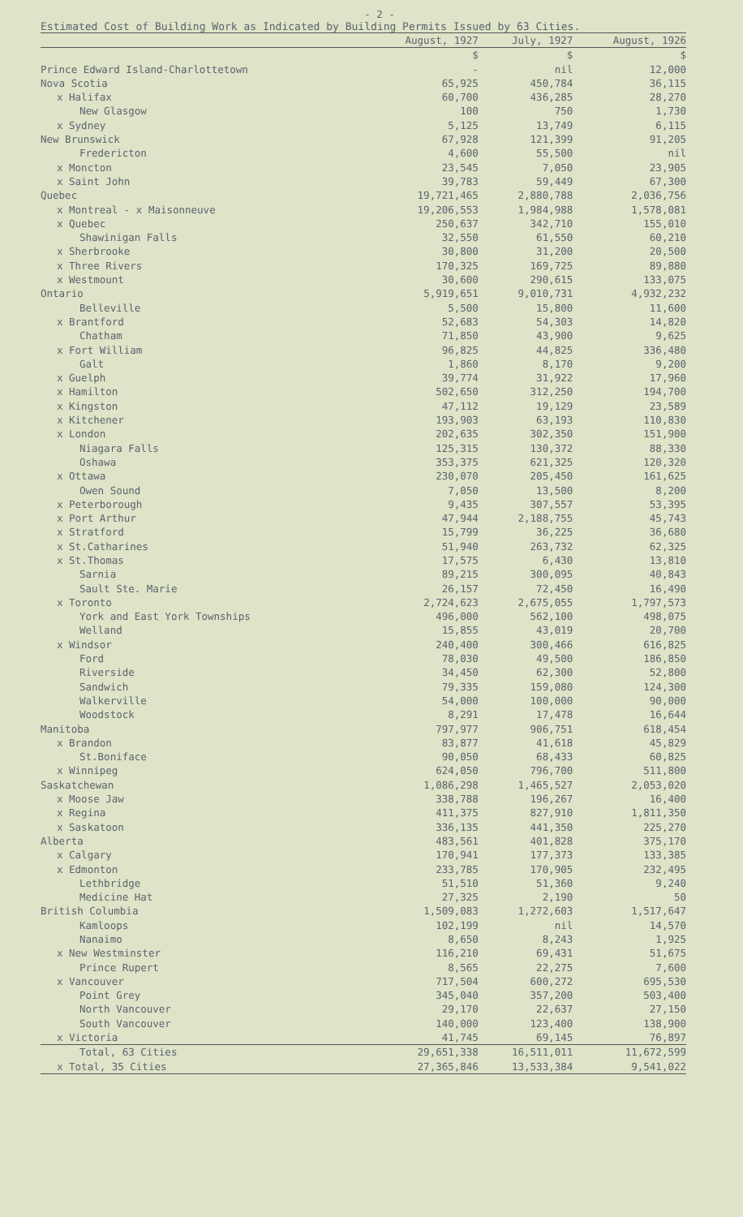- 2 -
Estimated Cost of Building Work as Indicated by Building Permits Issued by 63 Cities.
| | August, 1927 | July, 1927 | August, 1926 |
| --- | --- | --- | --- |
| | $ | $ | $ |
| Prince Edward Island-Charlottetown | - | nil | 12,000 |
| Nova Scotia | 65,925 | 450,784 | 36,115 |
| x Halifax | 60,700 | 436,285 | 28,270 |
| New Glasgow | 100 | 750 | 1,730 |
| x Sydney | 5,125 | 13,749 | 6,115 |
| New Brunswick | 67,928 | 121,399 | 91,205 |
| Fredericton | 4,600 | 55,500 | nil |
| x Moncton | 23,545 | 7,050 | 23,905 |
| x Saint John | 39,783 | 59,449 | 67,300 |
| Quebec | 19,721,465 | 2,880,788 | 2,036,756 |
| x Montreal - x Maisonneuve | 19,206,553 | 1,984,988 | 1,578,081 |
| x Quebec | 250,637 | 342,710 | 155,010 |
| Shawinigan Falls | 32,550 | 61,550 | 60,210 |
| x Sherbrooke | 30,800 | 31,200 | 20,500 |
| x Three Rivers | 170,325 | 169,725 | 89,880 |
| x Westmount | 30,600 | 290,615 | 133,075 |
| Ontario | 5,919,651 | 9,010,731 | 4,932,232 |
| Belleville | 5,500 | 15,800 | 11,600 |
| x Brantford | 52,683 | 54,303 | 14,820 |
| Chatham | 71,850 | 43,900 | 9,625 |
| x Fort William | 96,825 | 44,825 | 336,480 |
| Galt | 1,860 | 8,170 | 9,200 |
| x Guelph | 39,774 | 31,922 | 17,960 |
| x Hamilton | 502,650 | 312,250 | 194,700 |
| x Kingston | 47,112 | 19,129 | 23,589 |
| x Kitchener | 193,903 | 63,193 | 110,830 |
| x London | 202,635 | 302,350 | 151,900 |
| Niagara Falls | 125,315 | 130,372 | 88,330 |
| Oshawa | 353,375 | 621,325 | 120,320 |
| x Ottawa | 230,070 | 205,450 | 161,625 |
| Owen Sound | 7,050 | 13,500 | 8,200 |
| x Peterborough | 9,435 | 307,557 | 53,395 |
| x Port Arthur | 47,944 | 2,188,755 | 45,743 |
| x Stratford | 15,799 | 36,225 | 36,680 |
| x St.Catharines | 51,940 | 263,732 | 62,325 |
| x St.Thomas | 17,575 | 6,430 | 13,810 |
| Sarnia | 89,215 | 300,095 | 40,843 |
| Sault Ste. Marie | 26,157 | 72,450 | 16,490 |
| x Toronto | 2,724,623 | 2,675,055 | 1,797,573 |
| York and East York Townships | 496,000 | 562,100 | 498,075 |
| Welland | 15,855 | 43,019 | 20,700 |
| x Windsor | 240,400 | 300,466 | 616,825 |
| Ford | 78,030 | 49,500 | 186,850 |
| Riverside | 34,450 | 62,300 | 52,800 |
| Sandwich | 79,335 | 159,080 | 124,300 |
| Walkerville | 54,000 | 100,000 | 90,000 |
| Woodstock | 8,291 | 17,478 | 16,644 |
| Manitoba | 797,977 | 906,751 | 618,454 |
| x Brandon | 83,877 | 41,618 | 45,829 |
| St.Boniface | 90,050 | 68,433 | 60,825 |
| x Winnipeg | 624,050 | 796,700 | 511,800 |
| Saskatchewan | 1,086,298 | 1,465,527 | 2,053,020 |
| x Moose Jaw | 338,788 | 196,267 | 16,400 |
| x Regina | 411,375 | 827,910 | 1,811,350 |
| x Saskatoon | 336,135 | 441,350 | 225,270 |
| Alberta | 483,561 | 401,828 | 375,170 |
| x Calgary | 170,941 | 177,373 | 133,385 |
| x Edmonton | 233,785 | 170,905 | 232,495 |
| Lethbridge | 51,510 | 51,360 | 9,240 |
| Medicine Hat | 27,325 | 2,190 | 50 |
| British Columbia | 1,509,083 | 1,272,603 | 1,517,647 |
| Kamloops | 102,199 | nil | 14,570 |
| Nanaimo | 8,650 | 8,243 | 1,925 |
| x New Westminster | 116,210 | 69,431 | 51,675 |
| Prince Rupert | 8,565 | 22,275 | 7,600 |
| x Vancouver | 717,504 | 600,272 | 695,530 |
| Point Grey | 345,040 | 357,200 | 503,400 |
| North Vancouver | 29,170 | 22,637 | 27,150 |
| South Vancouver | 140,000 | 123,400 | 138,900 |
| x Victoria | 41,745 | 69,145 | 76,897 |
| Total, 63 Cities | 29,651,338 | 16,511,011 | 11,672,599 |
| x Total, 35 Cities | 27,365,846 | 13,533,384 | 9,541,022 |